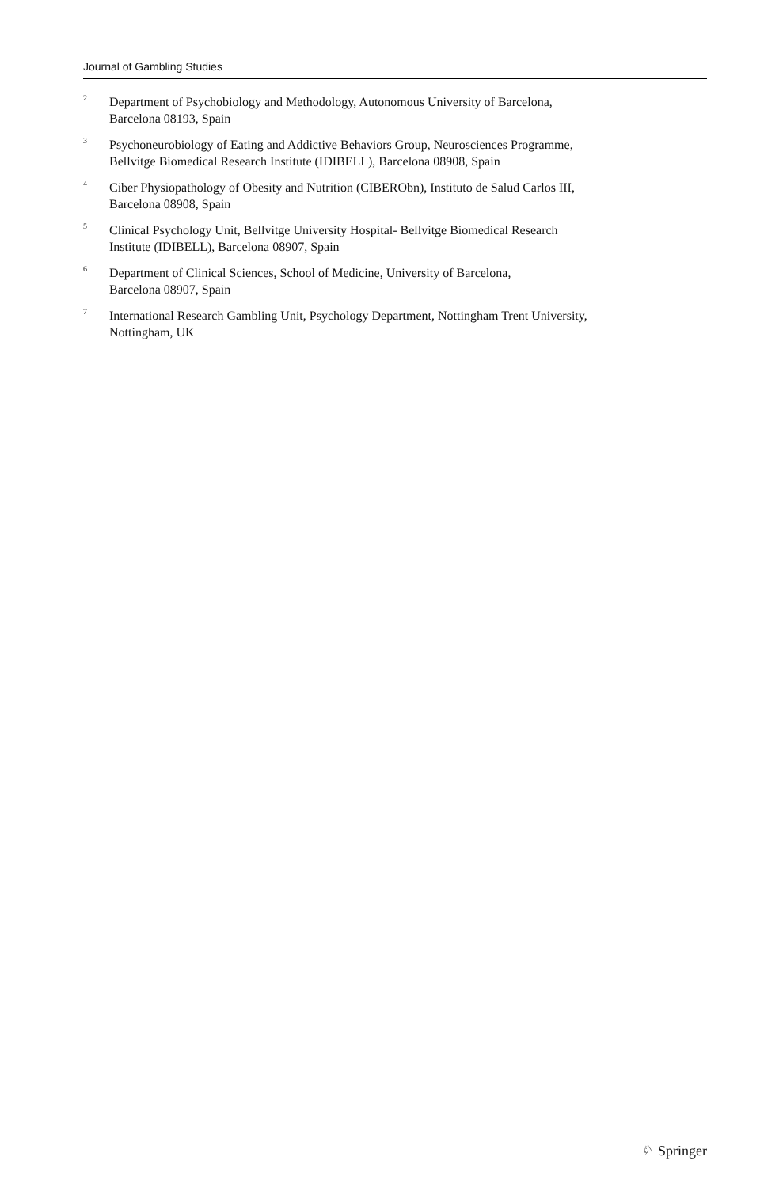Journal of Gambling Studies
<sup>2</sup>
Department of Psychobiology and Methodology, Autonomous University of Barcelona,
Barcelona 08193, Spain
<sup>3</sup>
Psychoneurobiology of Eating and Addictive Behaviors Group, Neurosciences Programme,
Bellvitge Biomedical Research Institute (IDIBELL), Barcelona 08908, Spain
<sup>4</sup>
Ciber Physiopathology of Obesity and Nutrition (CIBERObn), Instituto de Salud Carlos III,
Barcelona 08908, Spain
<sup>5</sup>
Clinical Psychology Unit, Bellvitge University Hospital- Bellvitge Biomedical Research
Institute (IDIBELL), Barcelona 08907, Spain
<sup>6</sup>
Department of Clinical Sciences, School of Medicine, University of Barcelona,
Barcelona 08907, Spain
<sup>7</sup>
International Research Gambling Unit, Psychology Department, Nottingham Trent University,
Nottingham, UK
♘ Springer